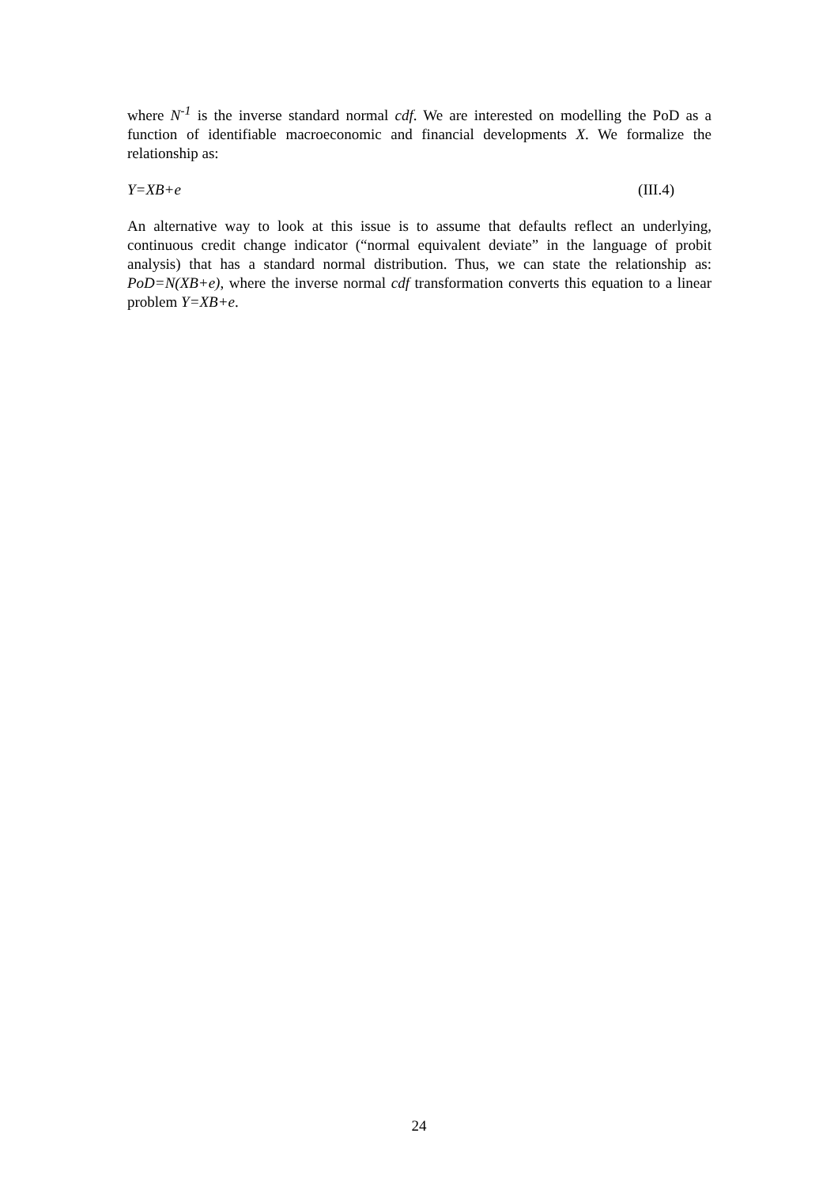where N<sup>-1</sup> is the inverse standard normal cdf. We are interested on modelling the PoD as a function of identifiable macroeconomic and financial developments X. We formalize the relationship as:
Y=XB+e (III.4)
An alternative way to look at this issue is to assume that defaults reflect an underlying, continuous credit change indicator (“normal equivalent deviate” in the language of probit analysis) that has a standard normal distribution. Thus, we can state the relationship as: PoD=N(XB+e), where the inverse normal cdf transformation converts this equation to a linear problem Y=XB+e.
24